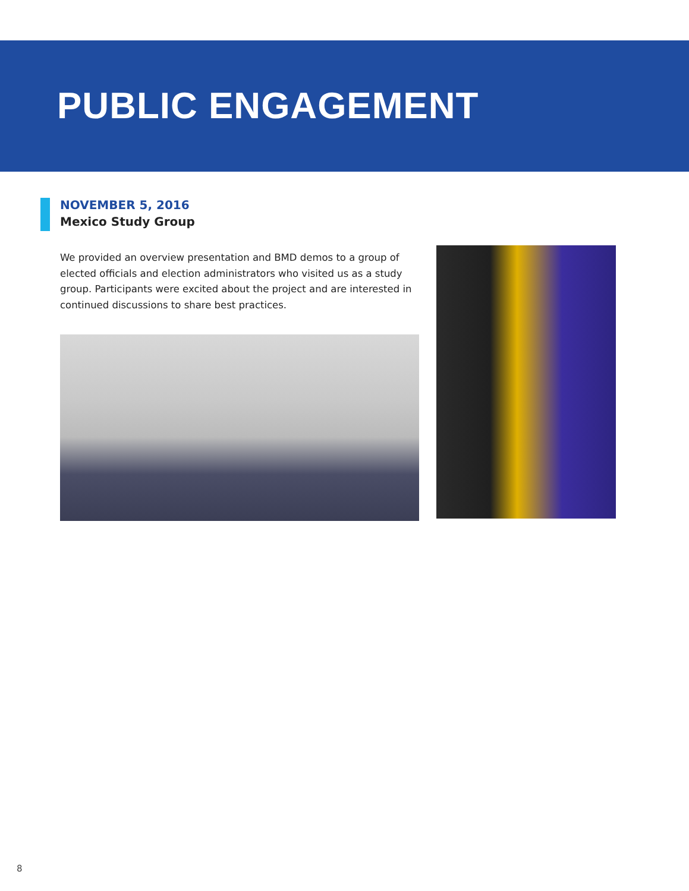PUBLIC ENGAGEMENT
NOVEMBER 5, 2016
Mexico Study Group
We provided an overview presentation and BMD demos to a group of elected officials and election administrators who visited us as a study group. Participants were excited about the project and are interested in continued discussions to share best practices.
8